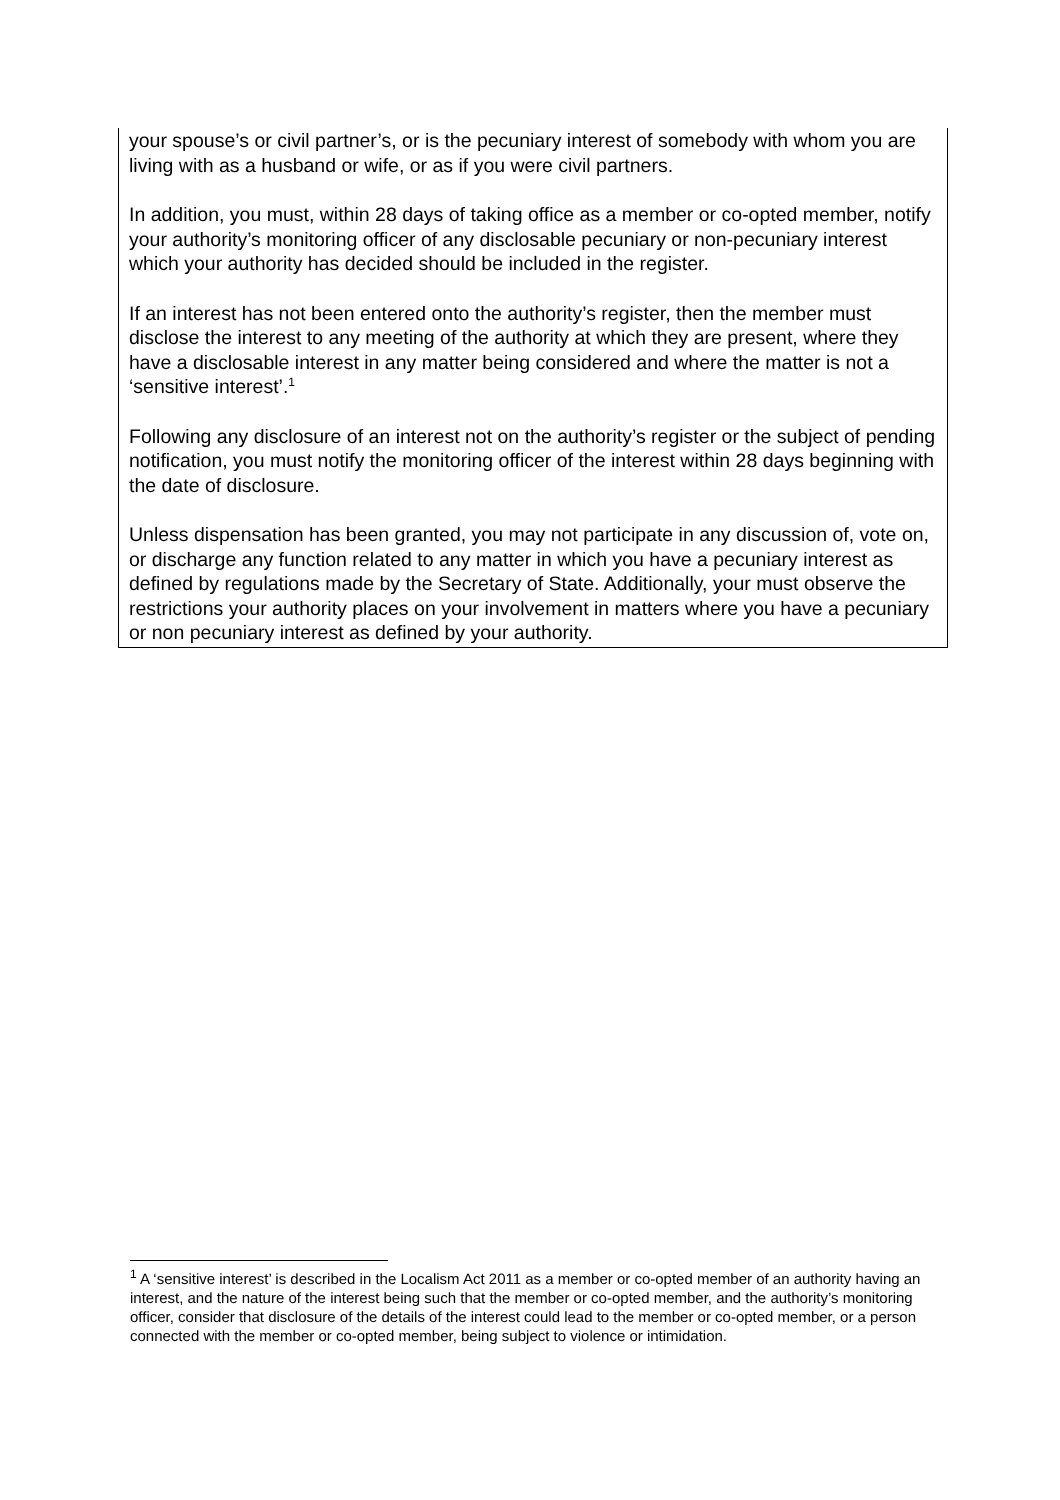your spouse’s or civil partner’s, or is the pecuniary interest of somebody with whom you are living with as a husband or wife, or as if you were civil partners.
In addition, you must, within 28 days of taking office as a member or co-opted member, notify your authority’s monitoring officer of any disclosable pecuniary or non-pecuniary interest which your authority has decided should be included in the register.
If an interest has not been entered onto the authority’s register, then the member must disclose the interest to any meeting of the authority at which they are present, where they have a disclosable interest in any matter being considered and where the matter is not a ‘sensitive interest’.<sup>1</sup>
Following any disclosure of an interest not on the authority’s register or the subject of pending notification, you must notify the monitoring officer of the interest within 28 days beginning with the date of disclosure.
Unless dispensation has been granted, you may not participate in any discussion of, vote on, or discharge any function related to any matter in which you have a pecuniary interest as defined by regulations made by the Secretary of State. Additionally, your must observe the restrictions your authority places on your involvement in matters where you have a pecuniary or non pecuniary interest as defined by your authority.
<sup>1</sup> A ‘sensitive interest’ is described in the Localism Act 2011 as a member or co-opted member of an authority having an interest, and the nature of the interest being such that the member or co-opted member, and the authority’s monitoring officer, consider that disclosure of the details of the interest could lead to the member or co-opted member, or a person connected with the member or co-opted member, being subject to violence or intimidation.